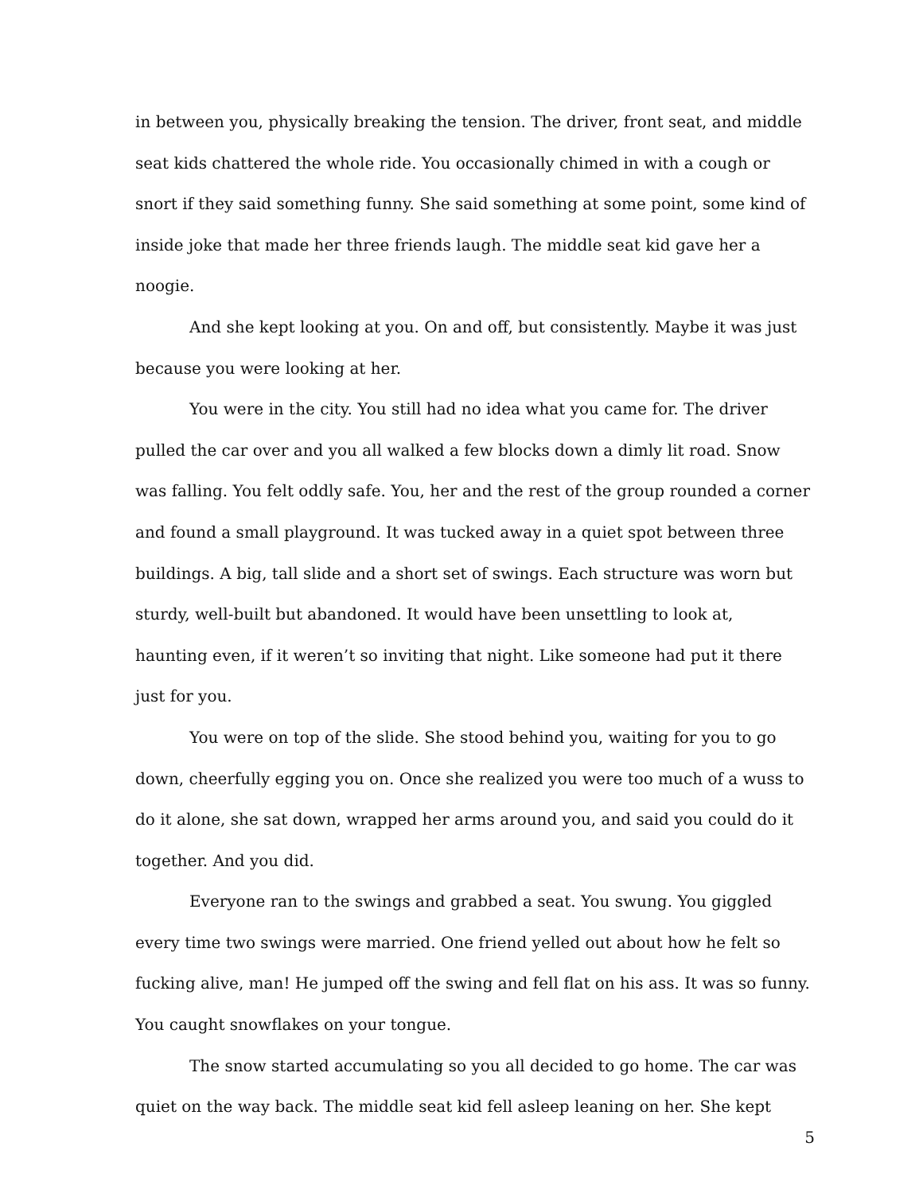in between you, physically breaking the tension. The driver, front seat, and middle seat kids chattered the whole ride. You occasionally chimed in with a cough or snort if they said something funny. She said something at some point, some kind of inside joke that made her three friends laugh. The middle seat kid gave her a noogie.
And she kept looking at you. On and off, but consistently. Maybe it was just because you were looking at her.
You were in the city. You still had no idea what you came for. The driver pulled the car over and you all walked a few blocks down a dimly lit road. Snow was falling. You felt oddly safe. You, her and the rest of the group rounded a corner and found a small playground. It was tucked away in a quiet spot between three buildings. A big, tall slide and a short set of swings. Each structure was worn but sturdy, well-built but abandoned. It would have been unsettling to look at, haunting even, if it weren’t so inviting that night. Like someone had put it there just for you.
You were on top of the slide. She stood behind you, waiting for you to go down, cheerfully egging you on. Once she realized you were too much of a wuss to do it alone, she sat down, wrapped her arms around you, and said you could do it together. And you did.
Everyone ran to the swings and grabbed a seat. You swung. You giggled every time two swings were married. One friend yelled out about how he felt so fucking alive, man! He jumped off the swing and fell flat on his ass. It was so funny. You caught snowflakes on your tongue.
The snow started accumulating so you all decided to go home. The car was quiet on the way back. The middle seat kid fell asleep leaning on her. She kept
5